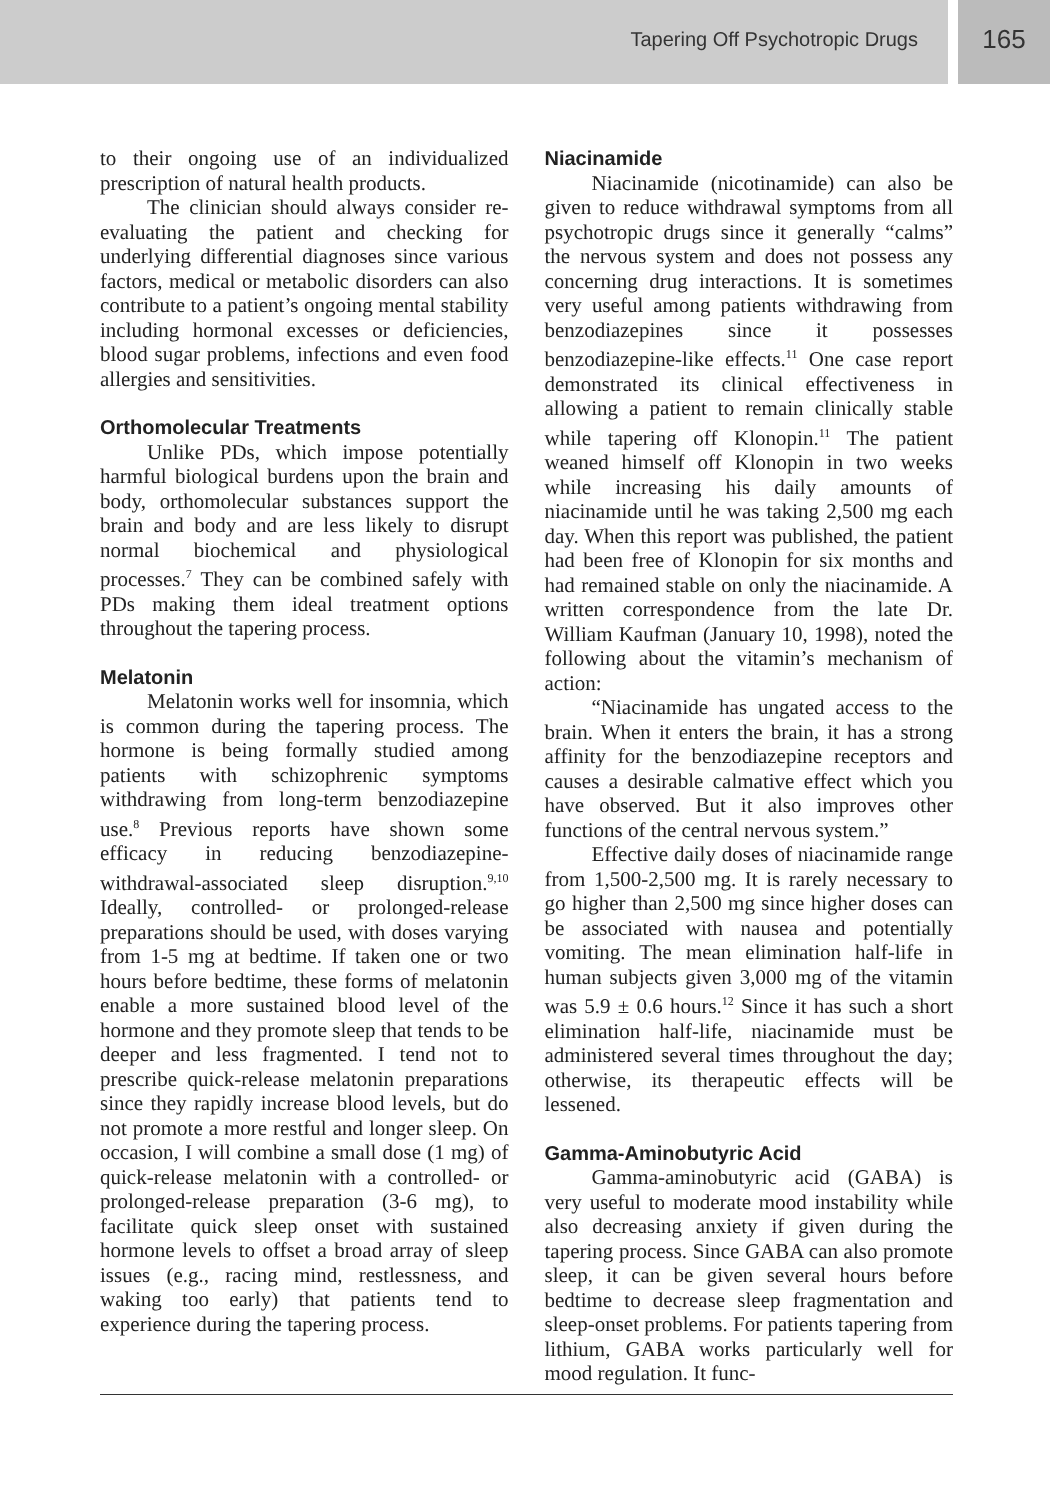Tapering Off Psychotropic Drugs
165
to their ongoing use of an individualized prescription of natural health products.
The clinician should always consider re-evaluating the patient and checking for underlying differential diagnoses since various factors, medical or metabolic disorders can also contribute to a patient’s ongoing mental stability including hormonal excesses or deficiencies, blood sugar problems, infections and even food allergies and sensitivities.
Orthomolecular Treatments
Unlike PDs, which impose potentially harmful biological burdens upon the brain and body, orthomolecular substances support the brain and body and are less likely to disrupt normal biochemical and physiological processes.<sup>7</sup> They can be combined safely with PDs making them ideal treatment options throughout the tapering process.
Melatonin
Melatonin works well for insomnia, which is common during the tapering process. The hormone is being formally studied among patients with schizophrenic symptoms withdrawing from long-term benzodiazepine use.<sup>8</sup> Previous reports have shown some efficacy in reducing benzodiazepine-withdrawal-associated sleep disruption.<sup>9,10</sup> Ideally, controlled- or prolonged-release preparations should be used, with doses varying from 1-5 mg at bedtime. If taken one or two hours before bedtime, these forms of melatonin enable a more sustained blood level of the hormone and they promote sleep that tends to be deeper and less fragmented. I tend not to prescribe quick-release melatonin preparations since they rapidly increase blood levels, but do not promote a more restful and longer sleep. On occasion, I will combine a small dose (1 mg) of quick-release melatonin with a controlled- or prolonged-release preparation (3-6 mg), to facilitate quick sleep onset with sustained hormone levels to offset a broad array of sleep issues (e.g., racing mind, restlessness, and waking too early) that patients tend to experience during the tapering process.
Niacinamide
Niacinamide (nicotinamide) can also be given to reduce withdrawal symptoms from all psychotropic drugs since it generally “calms” the nervous system and does not possess any concerning drug interactions. It is sometimes very useful among patients withdrawing from benzodiazepines since it possesses benzodiazepine-like effects.<sup>11</sup> One case report demonstrated its clinical effectiveness in allowing a patient to remain clinically stable while tapering off Klonopin.<sup>11</sup> The patient weaned himself off Klonopin in two weeks while increasing his daily amounts of niacinamide until he was taking 2,500 mg each day. When this report was published, the patient had been free of Klonopin for six months and had remained stable on only the niacinamide. A written correspondence from the late Dr. William Kaufman (January 10, 1998), noted the following about the vitamin’s mechanism of action:
“Niacinamide has ungated access to the brain. When it enters the brain, it has a strong affinity for the benzodiazepine receptors and causes a desirable calmative effect which you have observed. But it also improves other functions of the central nervous system.”
Effective daily doses of niacinamide range from 1,500-2,500 mg. It is rarely necessary to go higher than 2,500 mg since higher doses can be associated with nausea and potentially vomiting. The mean elimination half-life in human subjects given 3,000 mg of the vitamin was 5.9 ± 0.6 hours.<sup>12</sup> Since it has such a short elimination half-life, niacinamide must be administered several times throughout the day; otherwise, its therapeutic effects will be lessened.
Gamma-Aminobutyric Acid
Gamma-aminobutyric acid (GABA) is very useful to moderate mood instability while also decreasing anxiety if given during the tapering process. Since GABA can also promote sleep, it can be given several hours before bedtime to decrease sleep fragmentation and sleep-onset problems. For patients tapering from lithium, GABA works particularly well for mood regulation. It func-